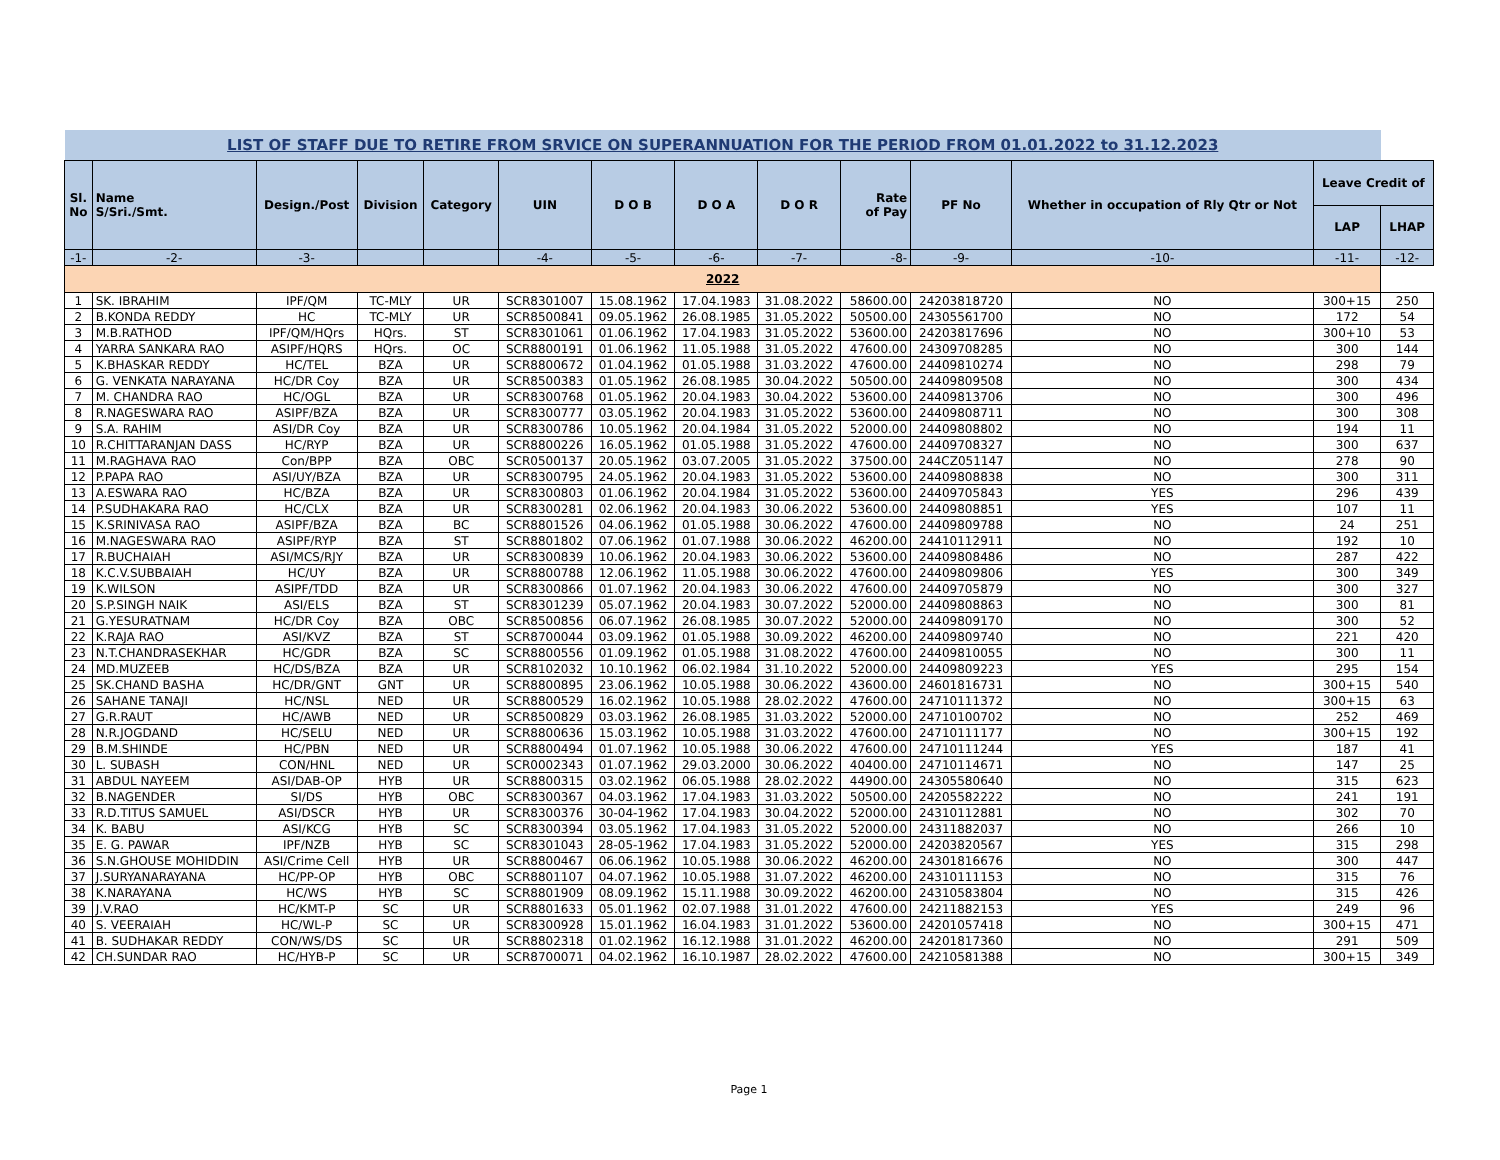| LIST OF STAFF DUE TO RETIRE FROM SRVICE ON SUPERANNUATION FOR THE PERIOD FROM 01.01.2022 to 31.12.2023 | | | | | | | | | | | | | |
| Sl. No | Name S/Sri./Smt. | Design./Post | Division | Category | UIN | D O B | D O A | D O R | Rate of Pay | PF No | Whether in occupation of Rly Qtr or Not | Leave Credit of | |
| | | | | | | | | | | | | LAP | LHAP |
| -1- | -2- | -3- | | | -4- | -5- | -6- | -7- | -8- | -9- | -10- | -11- | -12- |
| 2022 | | | | | | | | | | | | | |
| 1 | SK. IBRAHIM | IPF/QM | TC-MLY | UR | SCR8301007 | 15.08.1962 | 17.04.1983 | 31.08.2022 | 58600.00 | 24203818720 | NO | 300+15 | 250 |
| 2 | B.KONDA REDDY | HC | TC-MLY | UR | SCR8500841 | 09.05.1962 | 26.08.1985 | 31.05.2022 | 50500.00 | 24305561700 | NO | 172 | 54 |
| 3 | M.B.RATHOD | IPF/QM/HQrs | HQrs. | ST | SCR8301061 | 01.06.1962 | 17.04.1983 | 31.05.2022 | 53600.00 | 24203817696 | NO | 300+10 | 53 |
| 4 | YARRA SANKARA RAO | ASIPF/HQRS | HQrs. | OC | SCR8800191 | 01.06.1962 | 11.05.1988 | 31.05.2022 | 47600.00 | 24309708285 | NO | 300 | 144 |
| 5 | K.BHASKAR REDDY | HC/TEL | BZA | UR | SCR8800672 | 01.04.1962 | 01.05.1988 | 31.03.2022 | 47600.00 | 24409810274 | NO | 298 | 79 |
| 6 | G. VENKATA NARAYANA | HC/DR Coy | BZA | UR | SCR8500383 | 01.05.1962 | 26.08.1985 | 30.04.2022 | 50500.00 | 24409809508 | NO | 300 | 434 |
| 7 | M. CHANDRA RAO | HC/OGL | BZA | UR | SCR8300768 | 01.05.1962 | 20.04.1983 | 30.04.2022 | 53600.00 | 24409813706 | NO | 300 | 496 |
| 8 | R.NAGESWARA RAO | ASIPF/BZA | BZA | UR | SCR8300777 | 03.05.1962 | 20.04.1983 | 31.05.2022 | 53600.00 | 24409808711 | NO | 300 | 308 |
| 9 | S.A. RAHIM | ASI/DR Coy | BZA | UR | SCR8300786 | 10.05.1962 | 20.04.1984 | 31.05.2022 | 52000.00 | 24409808802 | NO | 194 | 11 |
| 10 | R.CHITTARANJAN DASS | HC/RYP | BZA | UR | SCR8800226 | 16.05.1962 | 01.05.1988 | 31.05.2022 | 47600.00 | 24409708327 | NO | 300 | 637 |
| 11 | M.RAGHAVA RAO | Con/BPP | BZA | OBC | SCR0500137 | 20.05.1962 | 03.07.2005 | 31.05.2022 | 37500.00 | 244CZ051147 | NO | 278 | 90 |
| 12 | P.PAPA RAO | ASI/UY/BZA | BZA | UR | SCR8300795 | 24.05.1962 | 20.04.1983 | 31.05.2022 | 53600.00 | 24409808838 | NO | 300 | 311 |
| 13 | A.ESWARA RAO | HC/BZA | BZA | UR | SCR8300803 | 01.06.1962 | 20.04.1984 | 31.05.2022 | 53600.00 | 24409705843 | YES | 296 | 439 |
| 14 | P.SUDHAKARA RAO | HC/CLX | BZA | UR | SCR8300281 | 02.06.1962 | 20.04.1983 | 30.06.2022 | 53600.00 | 24409808851 | YES | 107 | 11 |
| 15 | K.SRINIVASA RAO | ASIPF/BZA | BZA | BC | SCR8801526 | 04.06.1962 | 01.05.1988 | 30.06.2022 | 47600.00 | 24409809788 | NO | 24 | 251 |
| 16 | M.NAGESWARA RAO | ASIPF/RYP | BZA | ST | SCR8801802 | 07.06.1962 | 01.07.1988 | 30.06.2022 | 46200.00 | 24410112911 | NO | 192 | 10 |
| 17 | R.BUCHAIAH | ASI/MCS/RJY | BZA | UR | SCR8300839 | 10.06.1962 | 20.04.1983 | 30.06.2022 | 53600.00 | 24409808486 | NO | 287 | 422 |
| 18 | K.C.V.SUBBAIAH | HC/UY | BZA | UR | SCR8800788 | 12.06.1962 | 11.05.1988 | 30.06.2022 | 47600.00 | 24409809806 | YES | 300 | 349 |
| 19 | K.WILSON | ASIPF/TDD | BZA | UR | SCR8300866 | 01.07.1962 | 20.04.1983 | 30.06.2022 | 47600.00 | 24409705879 | NO | 300 | 327 |
| 20 | S.P.SINGH NAIK | ASI/ELS | BZA | ST | SCR8301239 | 05.07.1962 | 20.04.1983 | 30.07.2022 | 52000.00 | 24409808863 | NO | 300 | 81 |
| 21 | G.YESURATNAM | HC/DR Coy | BZA | OBC | SCR8500856 | 06.07.1962 | 26.08.1985 | 30.07.2022 | 52000.00 | 24409809170 | NO | 300 | 52 |
| 22 | K.RAJA RAO | ASI/KVZ | BZA | ST | SCR8700044 | 03.09.1962 | 01.05.1988 | 30.09.2022 | 46200.00 | 24409809740 | NO | 221 | 420 |
| 23 | N.T.CHANDRASEKHAR | HC/GDR | BZA | SC | SCR8800556 | 01.09.1962 | 01.05.1988 | 31.08.2022 | 47600.00 | 24409810055 | NO | 300 | 11 |
| 24 | MD.MUZEEB | HC/DS/BZA | BZA | UR | SCR8102032 | 10.10.1962 | 06.02.1984 | 31.10.2022 | 52000.00 | 24409809223 | YES | 295 | 154 |
| 25 | SK.CHAND BASHA | HC/DR/GNT | GNT | UR | SCR8800895 | 23.06.1962 | 10.05.1988 | 30.06.2022 | 43600.00 | 24601816731 | NO | 300+15 | 540 |
| 26 | SAHANE TANAJI | HC/NSL | NED | UR | SCR8800529 | 16.02.1962 | 10.05.1988 | 28.02.2022 | 47600.00 | 24710111372 | NO | 300+15 | 63 |
| 27 | G.R.RAUT | HC/AWB | NED | UR | SCR8500829 | 03.03.1962 | 26.08.1985 | 31.03.2022 | 52000.00 | 24710100702 | NO | 252 | 469 |
| 28 | N.R.JOGDAND | HC/SELU | NED | UR | SCR8800636 | 15.03.1962 | 10.05.1988 | 31.03.2022 | 47600.00 | 24710111177 | NO | 300+15 | 192 |
| 29 | B.M.SHINDE | HC/PBN | NED | UR | SCR8800494 | 01.07.1962 | 10.05.1988 | 30.06.2022 | 47600.00 | 24710111244 | YES | 187 | 41 |
| 30 | L. SUBASH | CON/HNL | NED | UR | SCR0002343 | 01.07.1962 | 29.03.2000 | 30.06.2022 | 40400.00 | 24710114671 | NO | 147 | 25 |
| 31 | ABDUL NAYEEM | ASI/DAB-OP | HYB | UR | SCR8800315 | 03.02.1962 | 06.05.1988 | 28.02.2022 | 44900.00 | 24305580640 | NO | 315 | 623 |
| 32 | B.NAGENDER | SI/DS | HYB | OBC | SCR8300367 | 04.03.1962 | 17.04.1983 | 31.03.2022 | 50500.00 | 24205582222 | NO | 241 | 191 |
| 33 | R.D.TITUS SAMUEL | ASI/DSCR | HYB | UR | SCR8300376 | 30-04-1962 | 17.04.1983 | 30.04.2022 | 52000.00 | 24310112881 | NO | 302 | 70 |
| 34 | K. BABU | ASI/KCG | HYB | SC | SCR8300394 | 03.05.1962 | 17.04.1983 | 31.05.2022 | 52000.00 | 24311882037 | NO | 266 | 10 |
| 35 | E. G. PAWAR | IPF/NZB | HYB | SC | SCR8301043 | 28-05-1962 | 17.04.1983 | 31.05.2022 | 52000.00 | 24203820567 | YES | 315 | 298 |
| 36 | S.N.GHOUSE MOHIDDIN | ASI/Crime Cell | HYB | UR | SCR8800467 | 06.06.1962 | 10.05.1988 | 30.06.2022 | 46200.00 | 24301816676 | NO | 300 | 447 |
| 37 | J.SURYANARAYANA | HC/PP-OP | HYB | OBC | SCR8801107 | 04.07.1962 | 10.05.1988 | 31.07.2022 | 46200.00 | 24310111153 | NO | 315 | 76 |
| 38 | K.NARAYANA | HC/WS | HYB | SC | SCR8801909 | 08.09.1962 | 15.11.1988 | 30.09.2022 | 46200.00 | 24310583804 | NO | 315 | 426 |
| 39 | J.V.RAO | HC/KMT-P | SC | UR | SCR8801633 | 05.01.1962 | 02.07.1988 | 31.01.2022 | 47600.00 | 24211882153 | YES | 249 | 96 |
| 40 | S. VEERAIAH | HC/WL-P | SC | UR | SCR8300928 | 15.01.1962 | 16.04.1983 | 31.01.2022 | 53600.00 | 24201057418 | NO | 300+15 | 471 |
| 41 | B. SUDHAKAR REDDY | CON/WS/DS | SC | UR | SCR8802318 | 01.02.1962 | 16.12.1988 | 31.01.2022 | 46200.00 | 24201817360 | NO | 291 | 509 |
| 42 | CH.SUNDAR RAO | HC/HYB-P | SC | UR | SCR8700071 | 04.02.1962 | 16.10.1987 | 28.02.2022 | 47600.00 | 24210581388 | NO | 300+15 | 349 |
Page 1